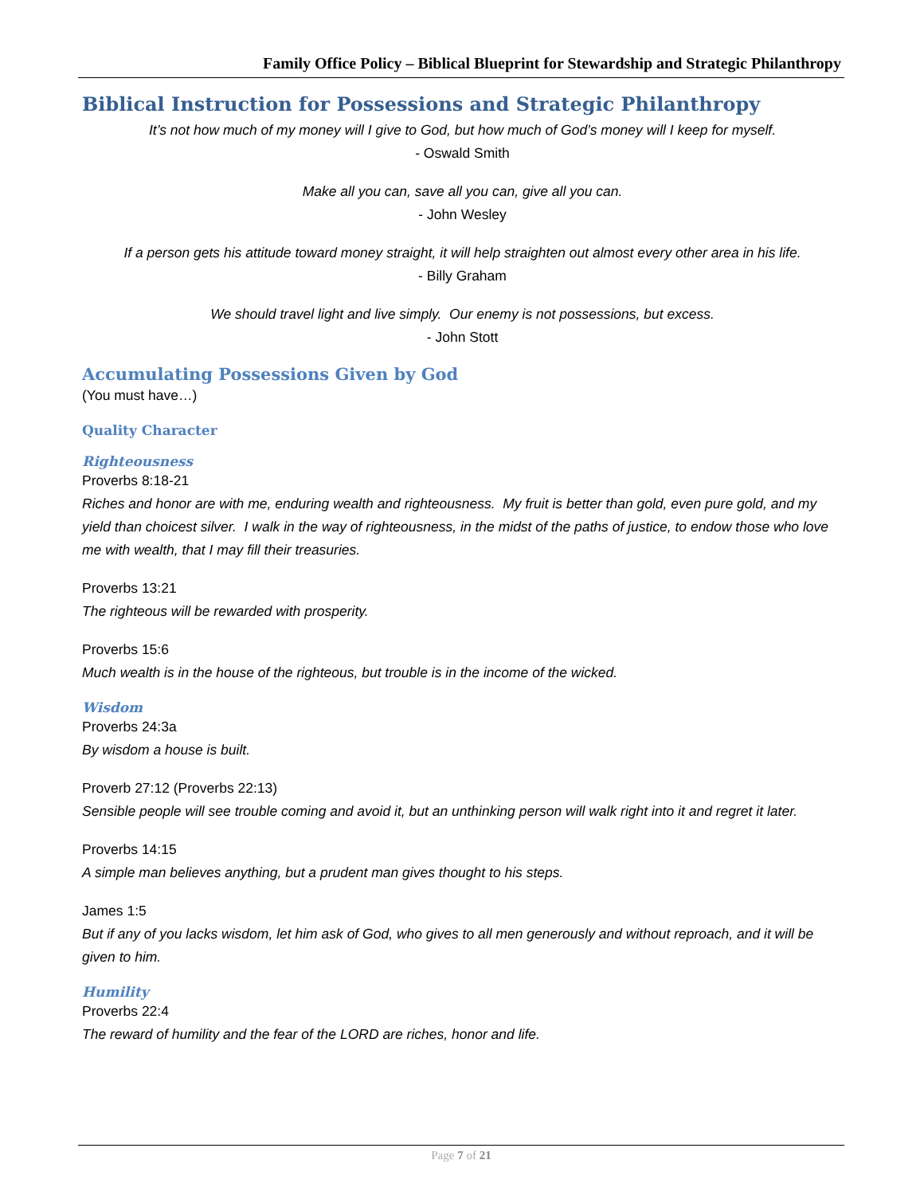Family Office Policy – Biblical Blueprint for Stewardship and Strategic Philanthropy
Biblical Instruction for Possessions and Strategic Philanthropy
It’s not how much of my money will I give to God, but how much of God’s money will I keep for myself.
- Oswald Smith
Make all you can, save all you can, give all you can.
- John Wesley
If a person gets his attitude toward money straight, it will help straighten out almost every other area in his life.
- Billy Graham
We should travel light and live simply. Our enemy is not possessions, but excess.
- John Stott
Accumulating Possessions Given by God
(You must have…)
Quality Character
Righteousness
Proverbs 8:18-21
Riches and honor are with me, enduring wealth and righteousness. My fruit is better than gold, even pure gold, and my yield than choicest silver. I walk in the way of righteousness, in the midst of the paths of justice, to endow those who love me with wealth, that I may fill their treasuries.
Proverbs 13:21
The righteous will be rewarded with prosperity.
Proverbs 15:6
Much wealth is in the house of the righteous, but trouble is in the income of the wicked.
Wisdom
Proverbs 24:3a
By wisdom a house is built.
Proverb 27:12 (Proverbs 22:13)
Sensible people will see trouble coming and avoid it, but an unthinking person will walk right into it and regret it later.
Proverbs 14:15
A simple man believes anything, but a prudent man gives thought to his steps.
James 1:5
But if any of you lacks wisdom, let him ask of God, who gives to all men generously and without reproach, and it will be given to him.
Humility
Proverbs 22:4
The reward of humility and the fear of the LORD are riches, honor and life.
Page 7 of 21